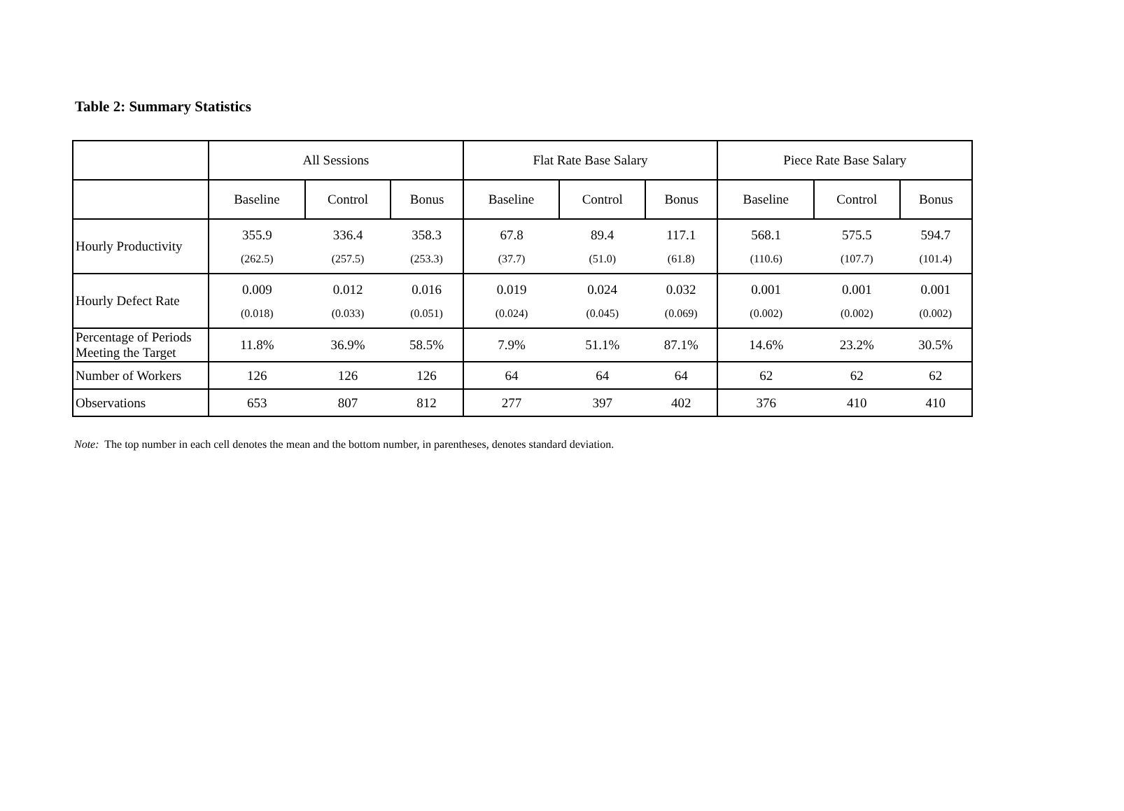Table 2: Summary Statistics
| | All Sessions | | | Flat Rate Base Salary | | | Piece Rate Base Salary | | |
| | Baseline | Control | Bonus | Baseline | Control | Bonus | Baseline | Control | Bonus |
| Hourly Productivity | 355.9 (262.5) | 336.4 (257.5) | 358.3 (253.3) | 67.8 (37.7) | 89.4 (51.0) | 117.1 (61.8) | 568.1 (110.6) | 575.5 (107.7) | 594.7 (101.4) |
| Hourly Defect Rate | 0.009 (0.018) | 0.012 (0.033) | 0.016 (0.051) | 0.019 (0.024) | 0.024 (0.045) | 0.032 (0.069) | 0.001 (0.002) | 0.001 (0.002) | 0.001 (0.002) |
| Percentage of Periods Meeting the Target | 11.8% | 36.9% | 58.5% | 7.9% | 51.1% | 87.1% | 14.6% | 23.2% | 30.5% |
| Number of Workers | 126 | 126 | 126 | 64 | 64 | 64 | 62 | 62 | 62 |
| Observations | 653 | 807 | 812 | 277 | 397 | 402 | 376 | 410 | 410 |
Note: The top number in each cell denotes the mean and the bottom number, in parentheses, denotes standard deviation.